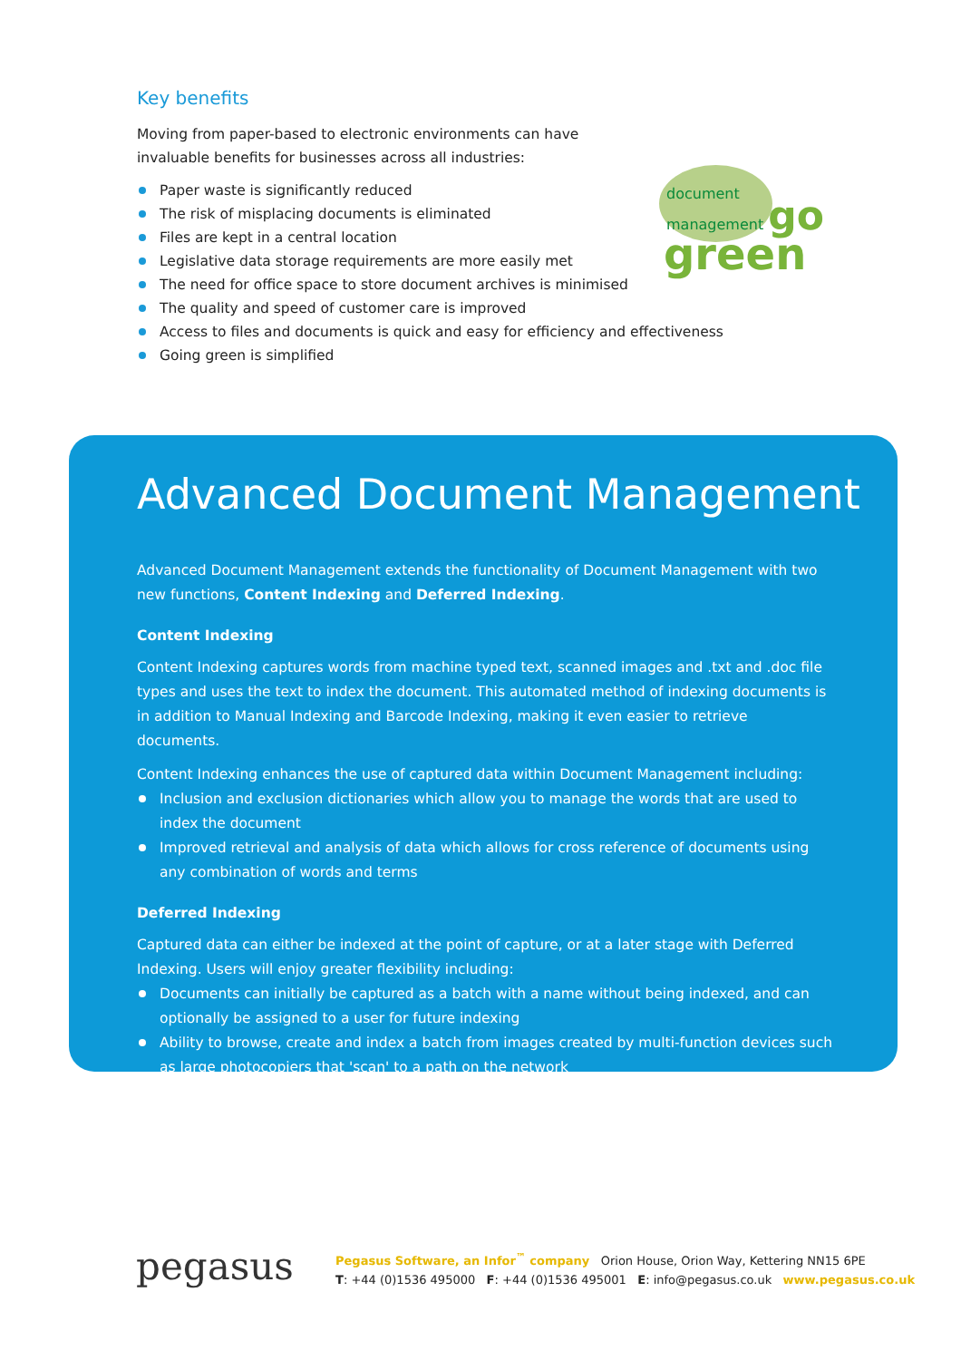Key benefits
Moving from paper-based to electronic environments can have
invaluable benefits for businesses across all industries:
Paper waste is significantly reduced
The risk of misplacing documents is eliminated
Files are kept in a central location
Legislative data storage requirements are more easily met
The need for office space to store document archives is minimised
The quality and speed of customer care is improved
Access to files and documents is quick and easy for efficiency and effectiveness
Going green is simplified
document
management go
green
Advanced Document Management
Advanced Document Management extends the functionality of Document Management with two new functions, Content Indexing and Deferred Indexing.
Content Indexing
Content Indexing captures words from machine typed text, scanned images and .txt and .doc file types and uses the text to index the document. This automated method of indexing documents is in addition to Manual Indexing and Barcode Indexing, making it even easier to retrieve documents.
Content Indexing enhances the use of captured data within Document Management including:
Inclusion and exclusion dictionaries which allow you to manage the words that are used to index the document
Improved retrieval and analysis of data which allows for cross reference of documents using any combination of words and terms
Deferred Indexing
Captured data can either be indexed at the point of capture, or at a later stage with Deferred Indexing. Users will enjoy greater flexibility including:
Documents can initially be captured as a batch with a name without being indexed, and can optionally be assigned to a user for future indexing
Ability to browse, create and index a batch from images created by multi-function devices such as large photocopiers that 'scan' to a path on the network
pegasus
Pegasus Software, an Infor<sup>™</sup> company Orion House, Orion Way, Kettering NN15 6PE
T: +44 (0)1536 495000 F: +44 (0)1536 495001 E: info@pegasus.co.uk www.pegasus.co.uk